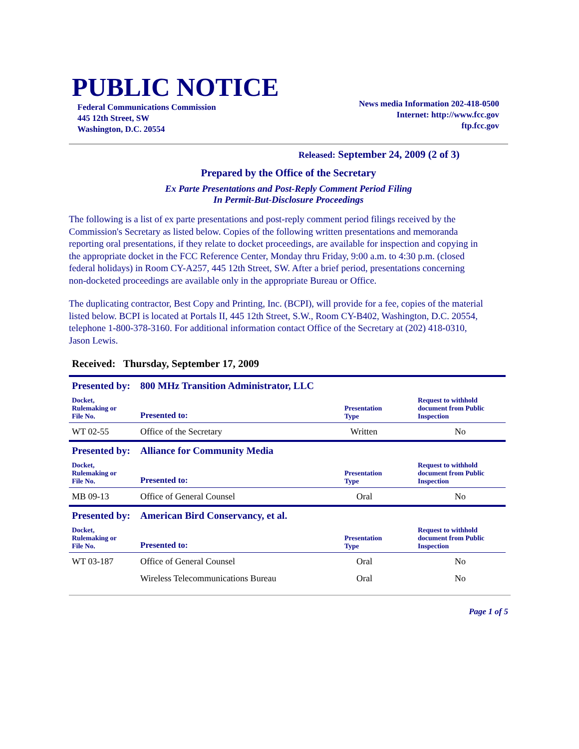PUBLIC NOTICE
Federal Communications Commission
445 12th Street, SW
Washington, D.C. 20554
News media Information 202-418-0500
Internet: http://www.fcc.gov
ftp.fcc.gov
Released: September 24, 2009 (2 of 3)
Prepared by the Office of the Secretary
Ex Parte Presentations and Post-Reply Comment Period Filing
In Permit-But-Disclosure Proceedings
The following is a list of ex parte presentations and post-reply comment period filings received by the Commission's Secretary as listed below. Copies of the following written presentations and memoranda reporting oral presentations, if they relate to docket proceedings, are available for inspection and copying in the appropriate docket in the FCC Reference Center, Monday thru Friday, 9:00 a.m. to 4:30 p.m. (closed federal holidays) in Room CY-A257, 445 12th Street, SW. After a brief period, presentations concerning non-docketed proceedings are available only in the appropriate Bureau or Office.
The duplicating contractor, Best Copy and Printing, Inc. (BCPI), will provide for a fee, copies of the material listed below. BCPI is located at Portals II, 445 12th Street, S.W., Room CY-B402, Washington, D.C. 20554, telephone 1-800-378-3160. For additional information contact Office of the Secretary at (202) 418-0310, Jason Lewis.
Received: Thursday, September 17, 2009
| Presented by: | 800 MHz Transition Administrator, LLC | | |
| Docket, Rulemaking or File No. | Presented to: | Presentation Type | Request to withhold document from Public Inspection |
| WT 02-55 | Office of the Secretary | Written | No |
| Presented by: | Alliance for Community Media | | |
| Docket, Rulemaking or File No. | Presented to: | Presentation Type | Request to withhold document from Public Inspection |
| MB 09-13 | Office of General Counsel | Oral | No |
| Presented by: | American Bird Conservancy, et al. | | |
| Docket, Rulemaking or File No. | Presented to: | Presentation Type | Request to withhold document from Public Inspection |
| WT 03-187 | Office of General Counsel | Oral | No |
| | Wireless Telecommunications Bureau | Oral | No |
Page 1 of 5